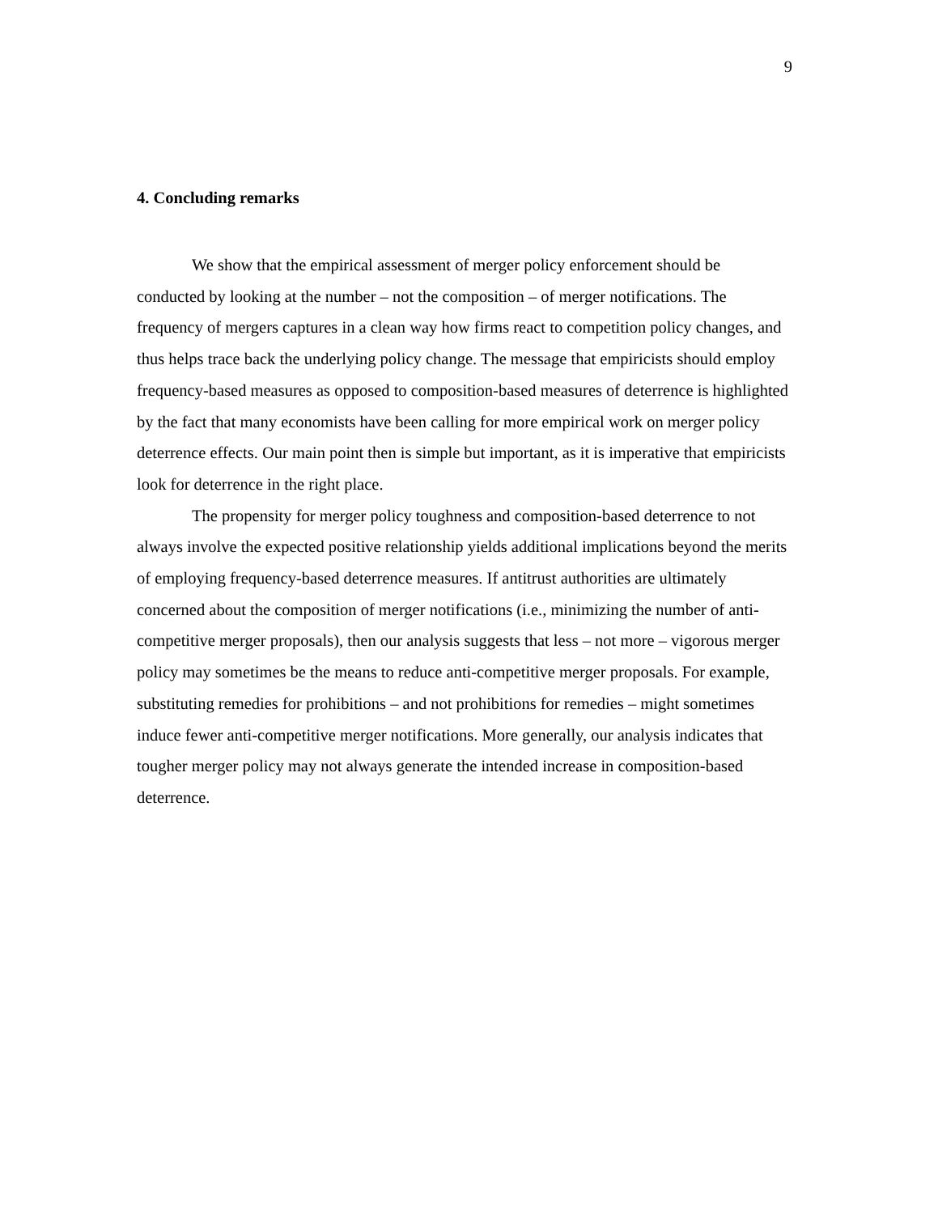9
4. Concluding remarks
We show that the empirical assessment of merger policy enforcement should be conducted by looking at the number – not the composition – of merger notifications. The frequency of mergers captures in a clean way how firms react to competition policy changes, and thus helps trace back the underlying policy change. The message that empiricists should employ frequency-based measures as opposed to composition-based measures of deterrence is highlighted by the fact that many economists have been calling for more empirical work on merger policy deterrence effects. Our main point then is simple but important, as it is imperative that empiricists look for deterrence in the right place.
The propensity for merger policy toughness and composition-based deterrence to not always involve the expected positive relationship yields additional implications beyond the merits of employing frequency-based deterrence measures. If antitrust authorities are ultimately concerned about the composition of merger notifications (i.e., minimizing the number of anti-competitive merger proposals), then our analysis suggests that less – not more – vigorous merger policy may sometimes be the means to reduce anti-competitive merger proposals. For example, substituting remedies for prohibitions – and not prohibitions for remedies – might sometimes induce fewer anti-competitive merger notifications. More generally, our analysis indicates that tougher merger policy may not always generate the intended increase in composition-based deterrence.